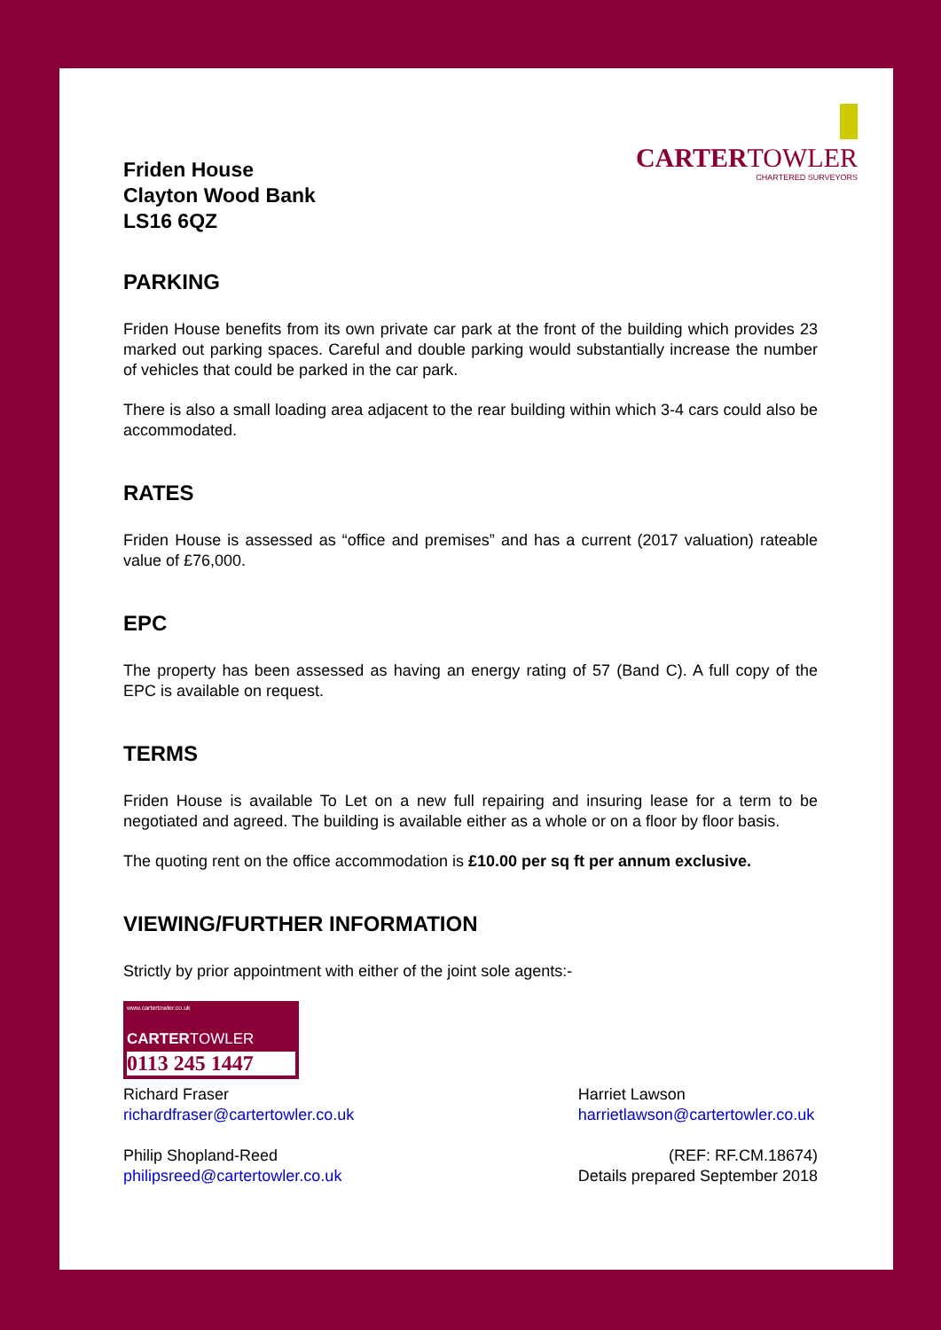Friden House
Clayton Wood Bank
LS16 6QZ
CARTERTOWLER
CHARTERED SURVEYORS
PARKING
Friden House benefits from its own private car park at the front of the building which provides 23 marked out parking spaces. Careful and double parking would substantially increase the number of vehicles that could be parked in the car park.
There is also a small loading area adjacent to the rear building within which 3-4 cars could also be accommodated.
RATES
Friden House is assessed as “office and premises” and has a current (2017 valuation) rateable value of £76,000.
EPC
The property has been assessed as having an energy rating of 57 (Band C). A full copy of the EPC is available on request.
TERMS
Friden House is available To Let on a new full repairing and insuring lease for a term to be negotiated and agreed. The building is available either as a whole or on a floor by floor basis.
The quoting rent on the office accommodation is £10.00 per sq ft per annum exclusive.
VIEWING/FURTHER INFORMATION
Strictly by prior appointment with either of the joint sole agents:-
www.cartertowler.co.uk
CARTERTOWLER
0113 245 1447
Richard Fraser
richardfraser@cartertowler.co.uk
Philip Shopland-Reed
philipsreed@cartertowler.co.uk
Harriet Lawson
harrietlawson@cartertowler.co.uk
(REF: RF.CM.18674)
Details prepared September 2018